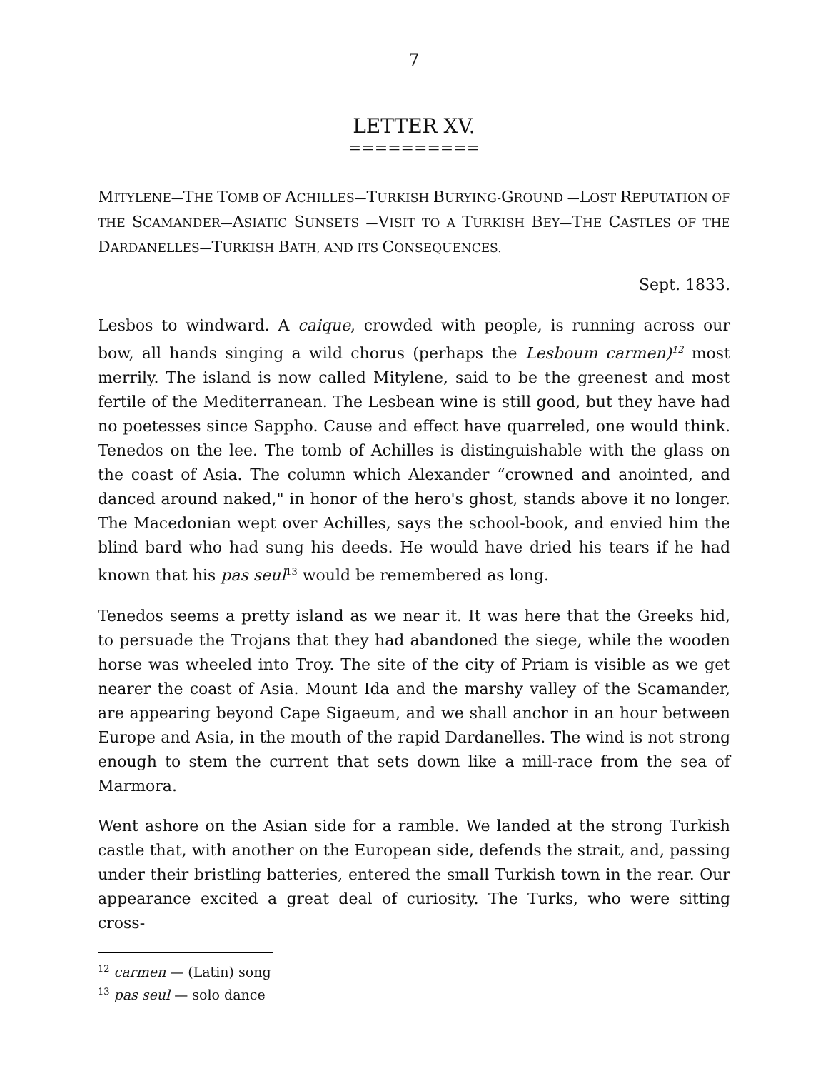7
LETTER XV.
==========
MITYLENE—THE TOMB OF ACHILLES—TURKISH BURYING-GROUND —LOST REPUTATION OF THE SCAMANDER—ASIATIC SUNSETS —VISIT TO A TURKISH BEY—THE CASTLES OF THE DARDANELLES—TURKISH BATH, AND ITS CONSEQUENCES.
Sept. 1833.
Lesbos to windward. A caique, crowded with people, is running across our bow, all hands singing a wild chorus (perhaps the Lesboum carmen)<sup>12</sup> most merrily. The island is now called Mitylene, said to be the greenest and most fertile of the Mediterranean. The Lesbean wine is still good, but they have had no poetesses since Sappho. Cause and effect have quarreled, one would think. Tenedos on the lee. The tomb of Achilles is distinguishable with the glass on the coast of Asia. The column which Alexander “crowned and anointed, and danced around naked," in honor of the hero's ghost, stands above it no longer. The Macedonian wept over Achilles, says the school-book, and envied him the blind bard who had sung his deeds. He would have dried his tears if he had known that his pas seul<sup>13</sup> would be remembered as long.
Tenedos seems a pretty island as we near it. It was here that the Greeks hid, to persuade the Trojans that they had abandoned the siege, while the wooden horse was wheeled into Troy. The site of the city of Priam is visible as we get nearer the coast of Asia. Mount Ida and the marshy valley of the Scamander, are appearing beyond Cape Sigaeum, and we shall anchor in an hour between Europe and Asia, in the mouth of the rapid Dardanelles. The wind is not strong enough to stem the current that sets down like a mill-race from the sea of Marmora.
Went ashore on the Asian side for a ramble. We landed at the strong Turkish castle that, with another on the European side, defends the strait, and, passing under their bristling batteries, entered the small Turkish town in the rear. Our appearance excited a great deal of curiosity. The Turks, who were sitting cross-
<sup>12</sup> carmen — (Latin) song
<sup>13</sup> pas seul — solo dance